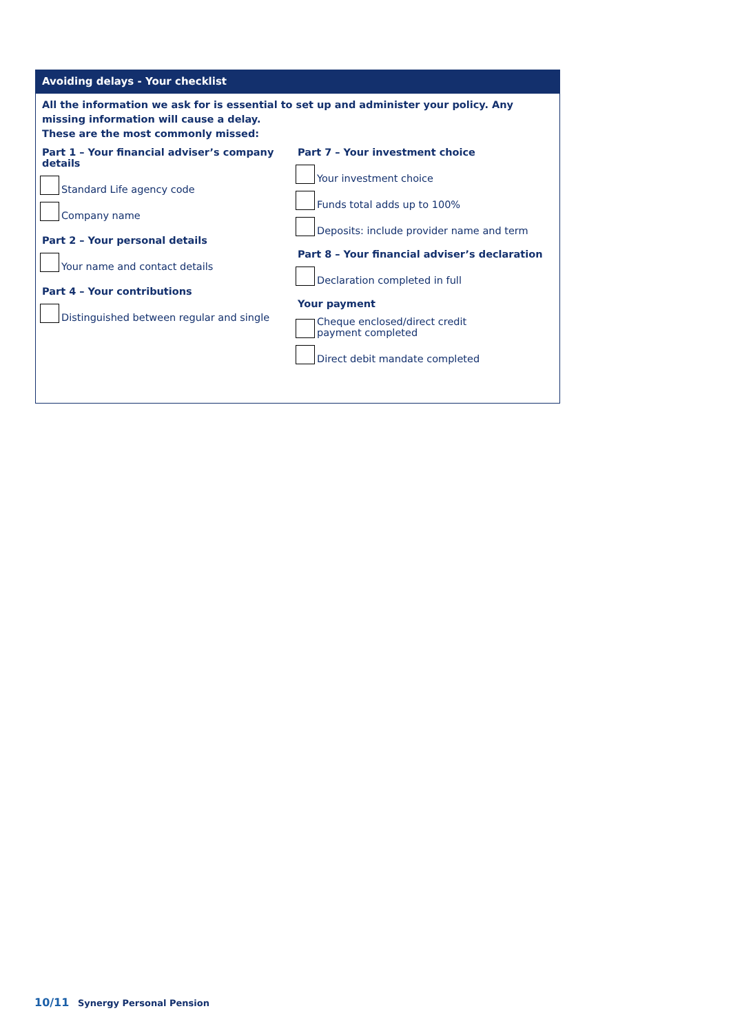Avoiding delays - Your checklist
All the information we ask for is essential to set up and administer your policy. Any missing information will cause a delay.
These are the most commonly missed:
Part 1 – Your financial adviser’s company details
Standard Life agency code
Company name
Part 2 – Your personal details
Your name and contact details
Part 4 – Your contributions
Distinguished between regular and single
Part 7 – Your investment choice
Your investment choice
Funds total adds up to 100%
Deposits: include provider name and term
Part 8 – Your financial adviser’s declaration
Declaration completed in full
Your payment
Cheque enclosed/direct credit
payment completed
Direct debit mandate completed
10/11 Synergy Personal Pension